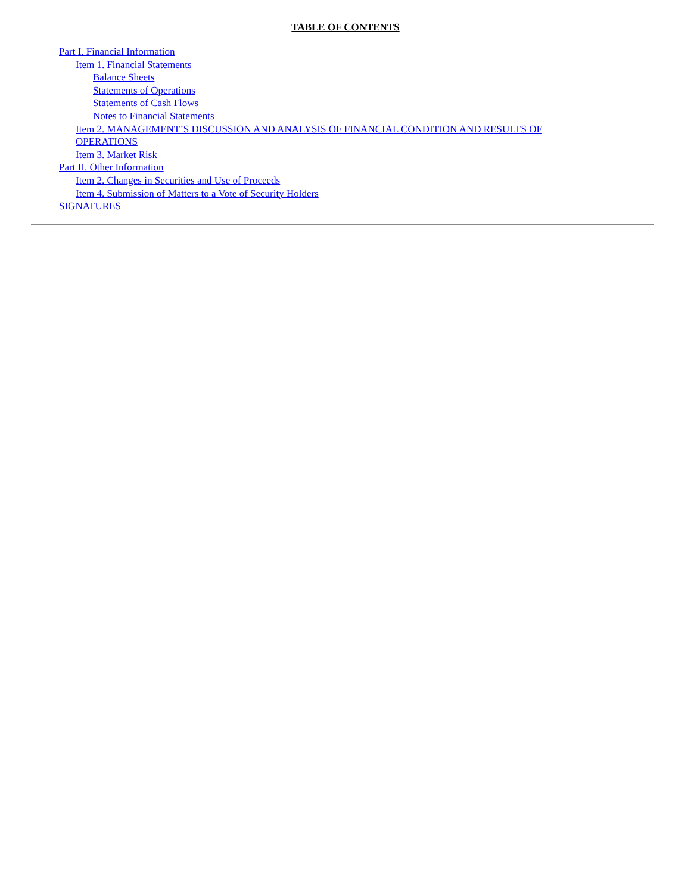TABLE OF CONTENTS
Part I. Financial Information
Item 1. Financial Statements
Balance Sheets
Statements of Operations
Statements of Cash Flows
Notes to Financial Statements
Item 2. MANAGEMENT’S DISCUSSION AND ANALYSIS OF FINANCIAL CONDITION AND RESULTS OF
OPERATIONS
Item 3. Market Risk
Part II. Other Information
Item 2. Changes in Securities and Use of Proceeds
Item 4. Submission of Matters to a Vote of Security Holders
SIGNATURES